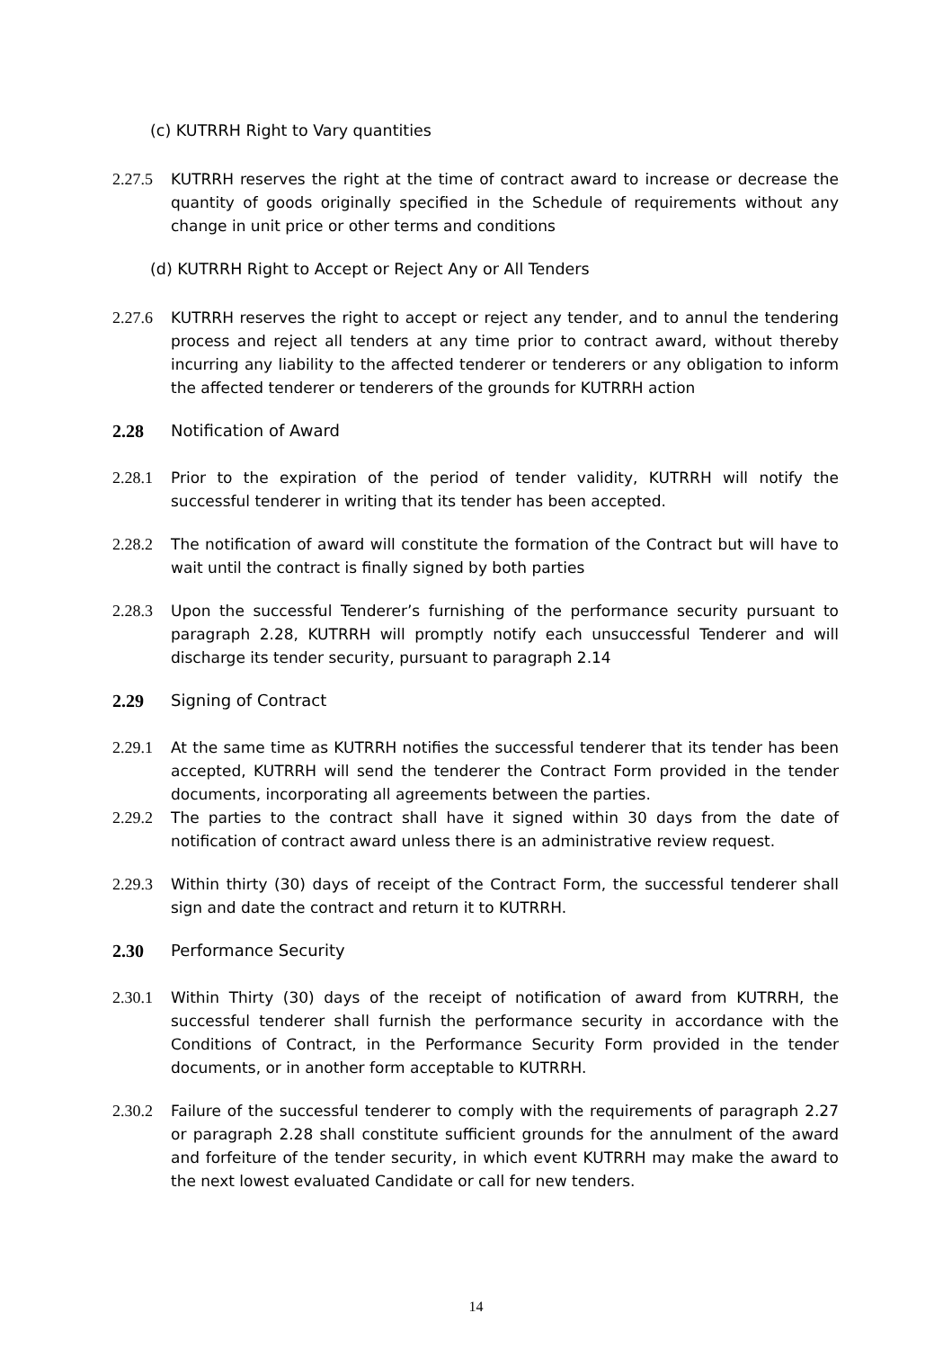(c) KUTRRH Right to Vary quantities
2.27.5 KUTRRH reserves the right at the time of contract award to increase or decrease the quantity of goods originally specified in the Schedule of requirements without any change in unit price or other terms and conditions
(d) KUTRRH Right to Accept or Reject Any or All Tenders
2.27.6 KUTRRH reserves the right to accept or reject any tender, and to annul the tendering process and reject all tenders at any time prior to contract award, without thereby incurring any liability to the affected tenderer or tenderers or any obligation to inform the affected tenderer or tenderers of the grounds for KUTRRH action
2.28 Notification of Award
2.28.1 Prior to the expiration of the period of tender validity, KUTRRH will notify the successful tenderer in writing that its tender has been accepted.
2.28.2 The notification of award will constitute the formation of the Contract but will have to wait until the contract is finally signed by both parties
2.28.3 Upon the successful Tenderer’s furnishing of the performance security pursuant to paragraph 2.28, KUTRRH will promptly notify each unsuccessful Tenderer and will discharge its tender security, pursuant to paragraph 2.14
2.29 Signing of Contract
2.29.1 At the same time as KUTRRH notifies the successful tenderer that its tender has been accepted, KUTRRH will send the tenderer the Contract Form provided in the tender documents, incorporating all agreements between the parties.
2.29.2 The parties to the contract shall have it signed within 30 days from the date of notification of contract award unless there is an administrative review request.
2.29.3 Within thirty (30) days of receipt of the Contract Form, the successful tenderer shall sign and date the contract and return it to KUTRRH.
2.30 Performance Security
2.30.1 Within Thirty (30) days of the receipt of notification of award from KUTRRH, the successful tenderer shall furnish the performance security in accordance with the Conditions of Contract, in the Performance Security Form provided in the tender documents, or in another form acceptable to KUTRRH.
2.30.2 Failure of the successful tenderer to comply with the requirements of paragraph 2.27 or paragraph 2.28 shall constitute sufficient grounds for the annulment of the award and forfeiture of the tender security, in which event KUTRRH may make the award to the next lowest evaluated Candidate or call for new tenders.
14